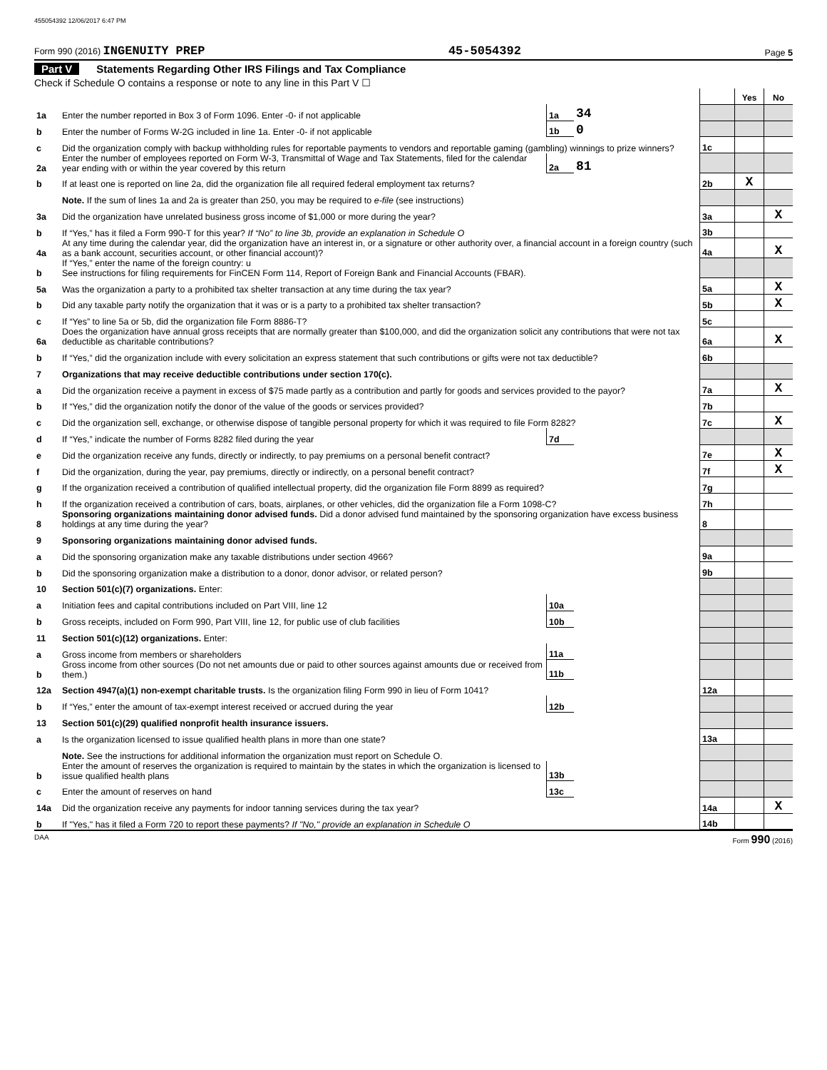455054392 12/06/2017 6:47 PM
Form 990 (2016) INGENUITY PREP 45-5054392 Page 5
Part V Statements Regarding Other IRS Filings and Tax Compliance
Check if Schedule O contains a response or note to any line in this Part V ☐
| | | | | | Yes | No |
| 1a | Enter the number reported in Box 3 of Form 1096. Enter -0- if not applicable | 1a | 34 | | | |
| b | Enter the number of Forms W-2G included in line 1a. Enter -0- if not applicable | 1b | 0 | | | |
| c | Did the organization comply with backup withholding rules for reportable payments to vendors and reportable gaming (gambling) winnings to prize winners? | | | 1c | | |
| 2a | Enter the number of employees reported on Form W-3, Transmittal of Wage and Tax Statements, filed for the calendar year ending with or within the year covered by this return | 2a | 81 | | | |
| b | If at least one is reported on line 2a, did the organization file all required federal employment tax returns? | | | 2b | X | |
| | Note. If the sum of lines 1a and 2a is greater than 250, you may be required to e-file (see instructions) | | | | | |
| 3a | Did the organization have unrelated business gross income of $1,000 or more during the year? | | | 3a | | X |
| b | If “Yes,” has it filed a Form 990-T for this year? If “No” to line 3b, provide an explanation in Schedule O | | | 3b | | |
| 4a | At any time during the calendar year, did the organization have an interest in, or a signature or other authority over, a financial account in a foreign country (such as a bank account, securities account, or other financial account)? | | | 4a | | X |
| b | If “Yes,” enter the name of the foreign country: u See instructions for filing requirements for FinCEN Form 114, Report of Foreign Bank and Financial Accounts (FBAR). | | | | | |
| 5a | Was the organization a party to a prohibited tax shelter transaction at any time during the tax year? | | | 5a | | X |
| b | Did any taxable party notify the organization that it was or is a party to a prohibited tax shelter transaction? | | | 5b | | X |
| c | If “Yes” to line 5a or 5b, did the organization file Form 8886-T? | | | 5c | | |
| 6a | Does the organization have annual gross receipts that are normally greater than $100,000, and did the organization solicit any contributions that were not tax deductible as charitable contributions? | | | 6a | | X |
| b | If “Yes,” did the organization include with every solicitation an express statement that such contributions or gifts were not tax deductible? | | | 6b | | |
| 7 | Organizations that may receive deductible contributions under section 170(c). | | | | | |
| a | Did the organization receive a payment in excess of $75 made partly as a contribution and partly for goods and services provided to the payor? | | | 7a | | X |
| b | If “Yes,” did the organization notify the donor of the value of the goods or services provided? | | | 7b | | |
| c | Did the organization sell, exchange, or otherwise dispose of tangible personal property for which it was required to file Form 8282? | | | 7c | | X |
| d | If “Yes,” indicate the number of Forms 8282 filed during the year | 7d | | | | |
| e | Did the organization receive any funds, directly or indirectly, to pay premiums on a personal benefit contract? | | | 7e | | X |
| f | Did the organization, during the year, pay premiums, directly or indirectly, on a personal benefit contract? | | | 7f | | X |
| g | If the organization received a contribution of qualified intellectual property, did the organization file Form 8899 as required? | | | 7g | | |
| h | If the organization received a contribution of cars, boats, airplanes, or other vehicles, did the organization file a Form 1098-C? | | | 7h | | |
| 8 | Sponsoring organizations maintaining donor advised funds. Did a donor advised fund maintained by the sponsoring organization have excess business holdings at any time during the year? | | | 8 | | |
| 9 | Sponsoring organizations maintaining donor advised funds. | | | | | |
| a | Did the sponsoring organization make any taxable distributions under section 4966? | | | 9a | | |
| b | Did the sponsoring organization make a distribution to a donor, donor advisor, or related person? | | | 9b | | |
| 10 | Section 501(c)(7) organizations. Enter: | | | | | |
| a | Initiation fees and capital contributions included on Part VIII, line 12 | 10a | | | | |
| b | Gross receipts, included on Form 990, Part VIII, line 12, for public use of club facilities | 10b | | | | |
| 11 | Section 501(c)(12) organizations. Enter: | | | | | |
| a | Gross income from members or shareholders | 11a | | | | |
| b | Gross income from other sources (Do not net amounts due or paid to other sources against amounts due or received from them.) | 11b | | | | |
| 12a | Section 4947(a)(1) non-exempt charitable trusts. Is the organization filing Form 990 in lieu of Form 1041? | | | 12a | | |
| b | If “Yes,” enter the amount of tax-exempt interest received or accrued during the year | 12b | | | | |
| 13 | Section 501(c)(29) qualified nonprofit health insurance issuers. | | | | | |
| a | Is the organization licensed to issue qualified health plans in more than one state? | | | 13a | | |
| | Note. See the instructions for additional information the organization must report on Schedule O. | | | | | |
| b | Enter the amount of reserves the organization is required to maintain by the states in which the organization is licensed to issue qualified health plans | 13b | | | | |
| c | Enter the amount of reserves on hand | 13c | | | | |
| 14a | Did the organization receive any payments for indoor tanning services during the tax year? | | | 14a | | X |
| b | If "Yes," has it filed a Form 720 to report these payments? If "No," provide an explanation in Schedule O | | | 14b | | |
DAA Form 990 (2016)